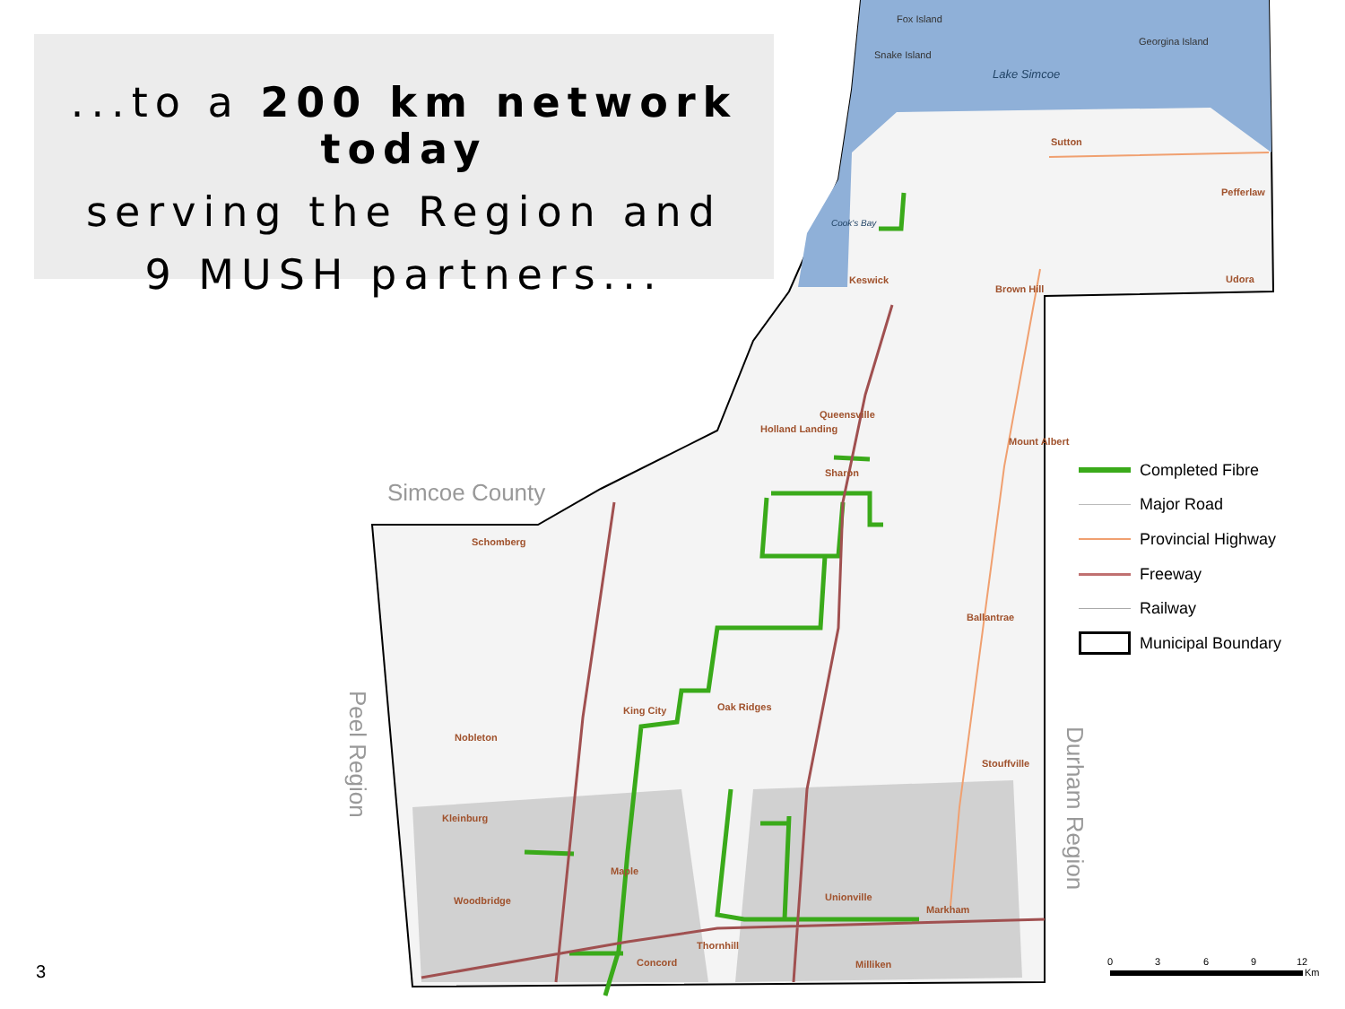Lake Simcoe
Fox Island
Snake Island
Georgina Island
Cook's Bay
Sutton
Pefferlaw
Udora
Keswick
Brown Hill
Queensville
Holland Landing
Mount Albert
Sharon
Simcoe County
Schomberg
Ballantrae
King City
Oak Ridges
Nobleton
Stouffville
Peel Region
Durham Region
Kleinburg
Maple
Unionville
Woodbridge
Markham
Thornhill
Concord
Milliken
0
3
6
9
12
Km
...to a 200 km network today
serving the Region and
9 MUSH partners...
Completed Fibre
Major Road
Provincial Highway
Freeway
Railway
Municipal Boundary
3